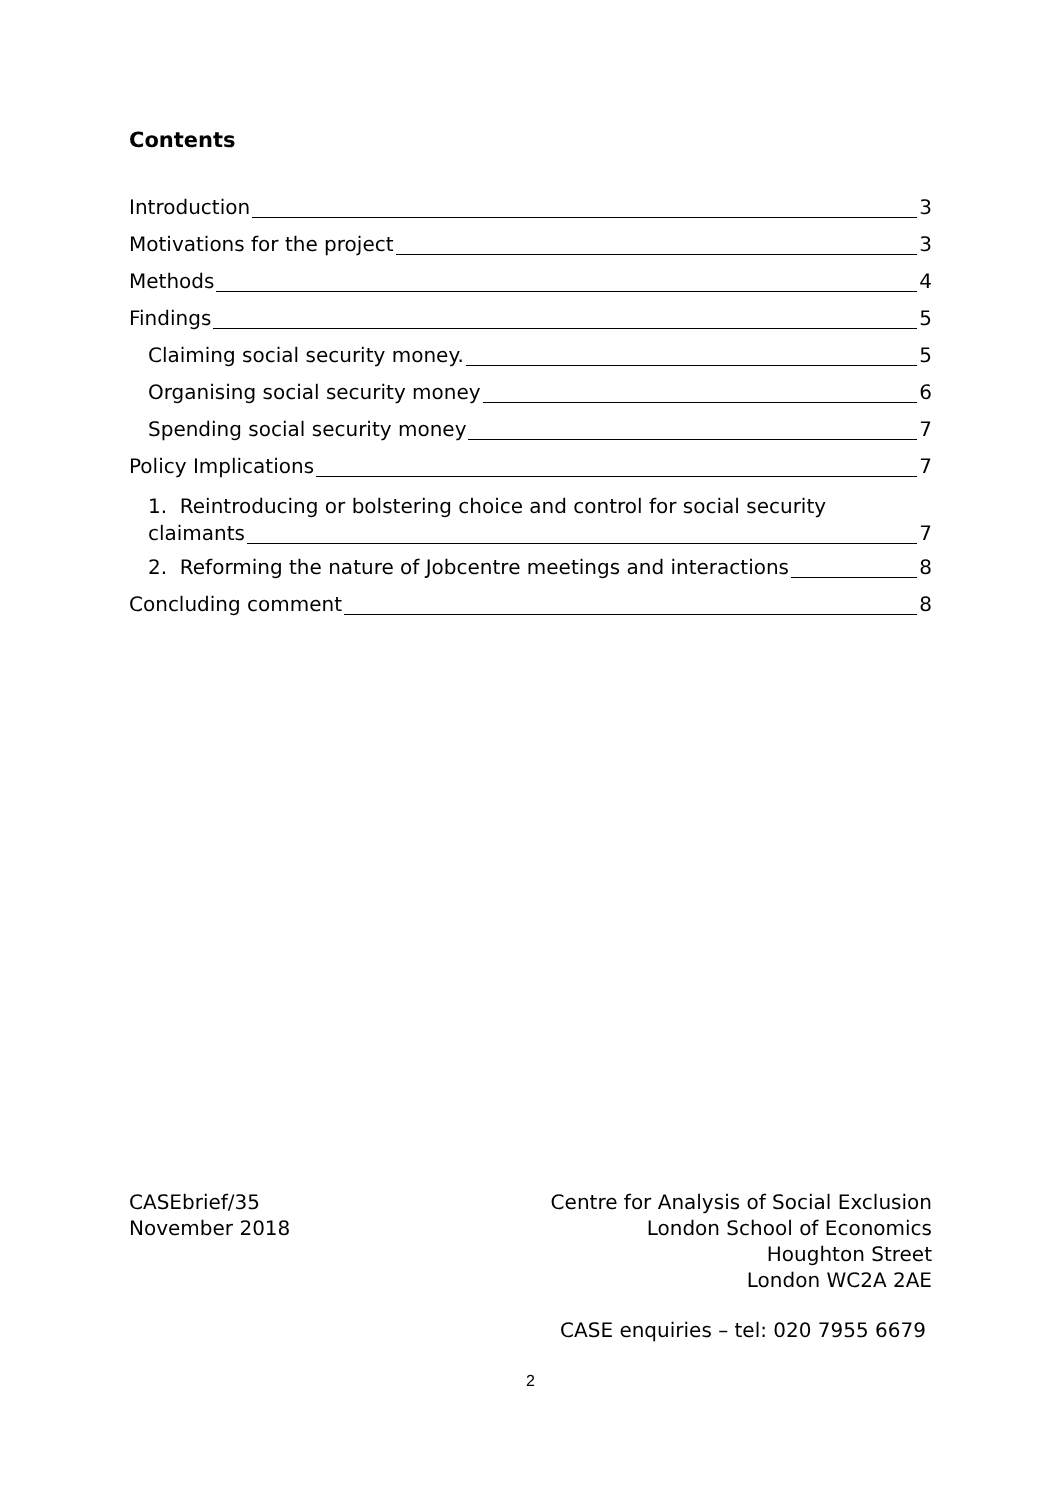Contents
Introduction 3
Motivations for the project 3
Methods 4
Findings 5
Claiming social security money. 5
Organising social security money 6
Spending social security money 7
Policy Implications 7
1. Reintroducing or bolstering choice and control for social security
claimants 7
2. Reforming the nature of Jobcentre meetings and interactions 8
Concluding comment 8
CASEbrief/35
November 2018
Centre for Analysis of Social Exclusion
London School of Economics
Houghton Street
London WC2A 2AE
CASE enquiries – tel: 020 7955 6679
2